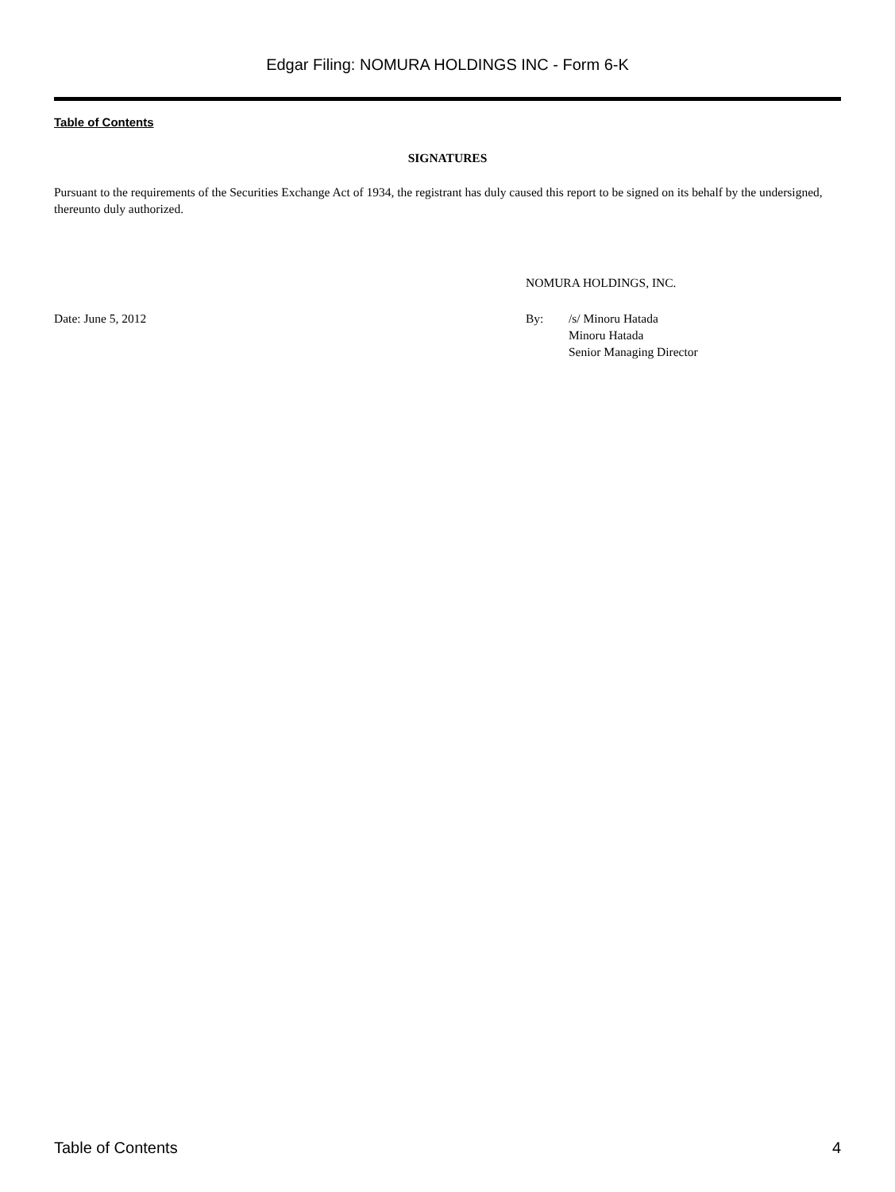Edgar Filing: NOMURA HOLDINGS INC - Form 6-K
Table of Contents
SIGNATURES
Pursuant to the requirements of the Securities Exchange Act of 1934, the registrant has duly caused this report to be signed on its behalf by the undersigned, thereunto duly authorized.
NOMURA HOLDINGS, INC.
Date: June 5, 2012 By: /s/ Minoru Hatada
Minoru Hatada
Senior Managing Director
Table of Contents 4